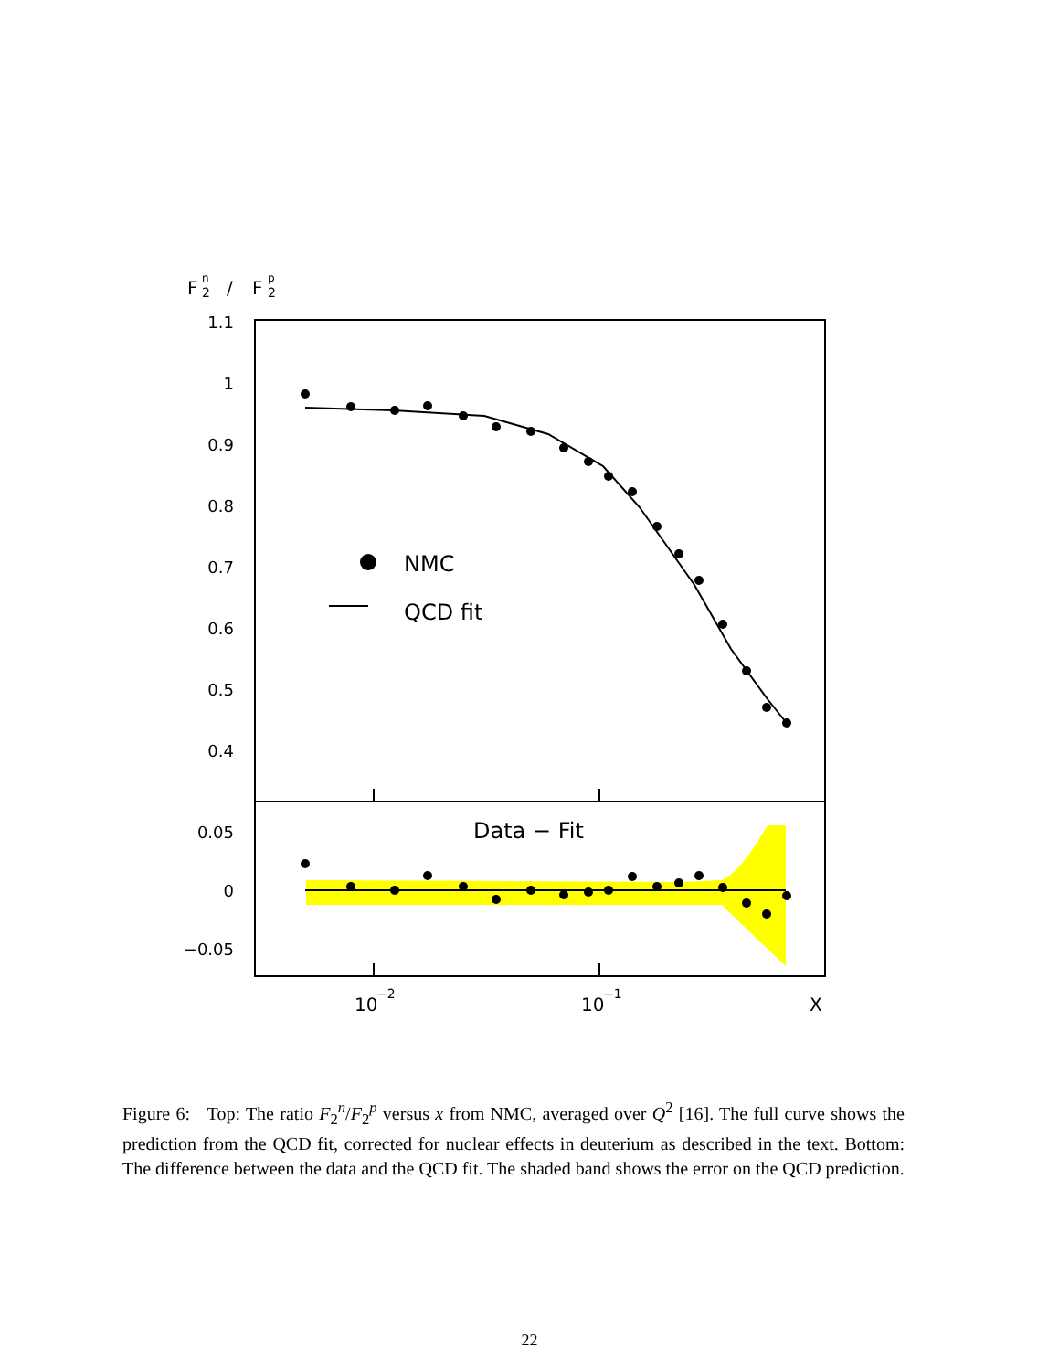F
n
2
/
F
p
2
1.1
1
0.9
0.8
0.7
0.6
0.5
0.4
0.05
0
−0.05
NMC
QCD fit
Data − Fit
10
−2
10
−1
X
Figure 6: Top: The ratio F<sub>2</sub><sup>n</sup>/F<sub>2</sub><sup>p</sup> versus x from NMC, averaged over Q<sup>2</sup> [16]. The full curve shows the prediction from the QCD fit, corrected for nuclear effects in deuterium as described in the text. Bottom: The difference between the data and the QCD fit. The shaded band shows the error on the QCD prediction.
22